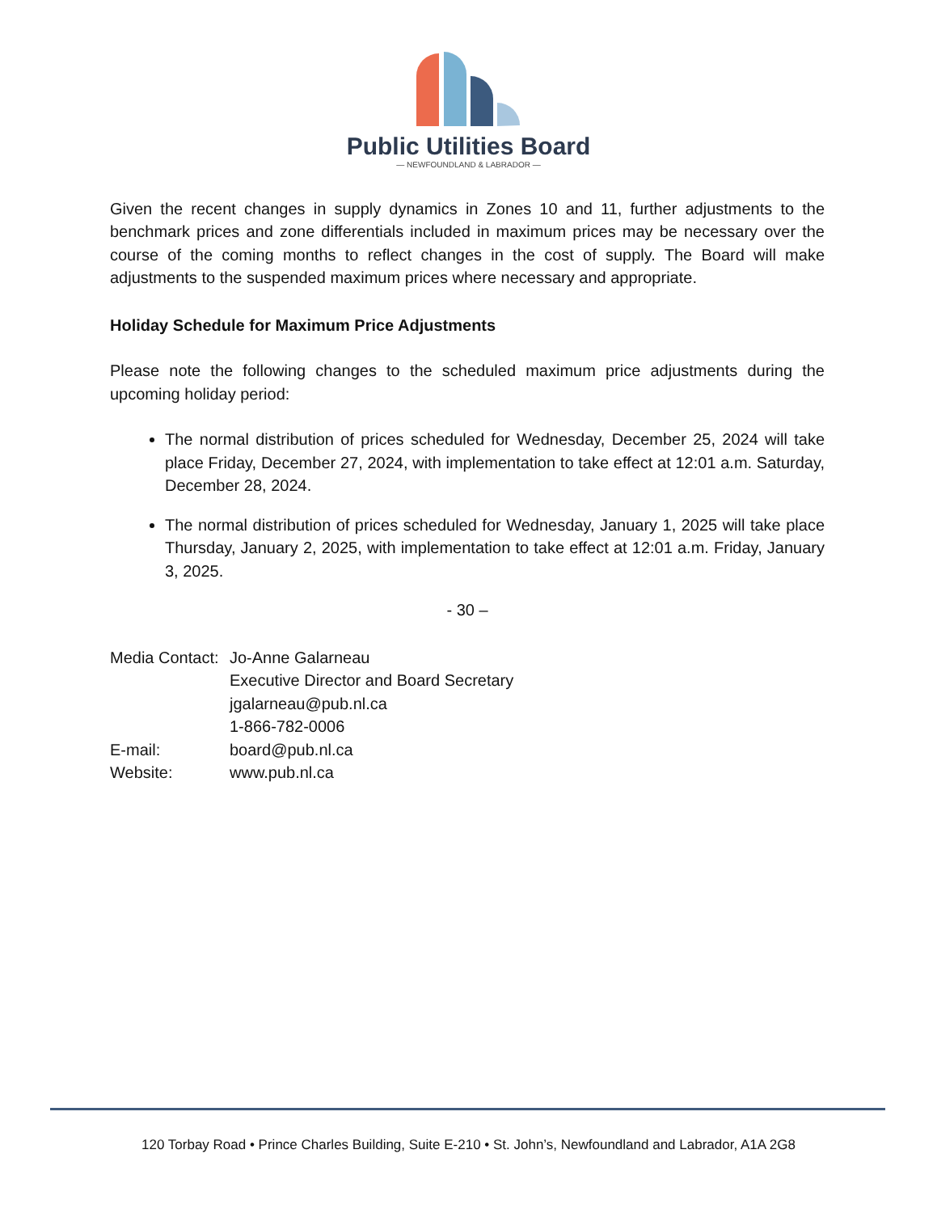Public Utilities Board
— NEWFOUNDLAND & LABRADOR —
Given the recent changes in supply dynamics in Zones 10 and 11, further adjustments to the benchmark prices and zone differentials included in maximum prices may be necessary over the course of the coming months to reflect changes in the cost of supply. The Board will make adjustments to the suspended maximum prices where necessary and appropriate.
Holiday Schedule for Maximum Price Adjustments
Please note the following changes to the scheduled maximum price adjustments during the upcoming holiday period:
The normal distribution of prices scheduled for Wednesday, December 25, 2024 will take place Friday, December 27, 2024, with implementation to take effect at 12:01 a.m. Saturday, December 28, 2024.
The normal distribution of prices scheduled for Wednesday, January 1, 2025 will take place Thursday, January 2, 2025, with implementation to take effect at 12:01 a.m. Friday, January 3, 2025.
- 30 –
| Media Contact: | Jo-Anne Galarneau |
| | Executive Director and Board Secretary |
| | jgalarneau@pub.nl.ca |
| | 1-866-782-0006 |
| E-mail: | board@pub.nl.ca |
| Website: | www.pub.nl.ca |
120 Torbay Road • Prince Charles Building, Suite E-210 • St. John’s, Newfoundland and Labrador, A1A 2G8